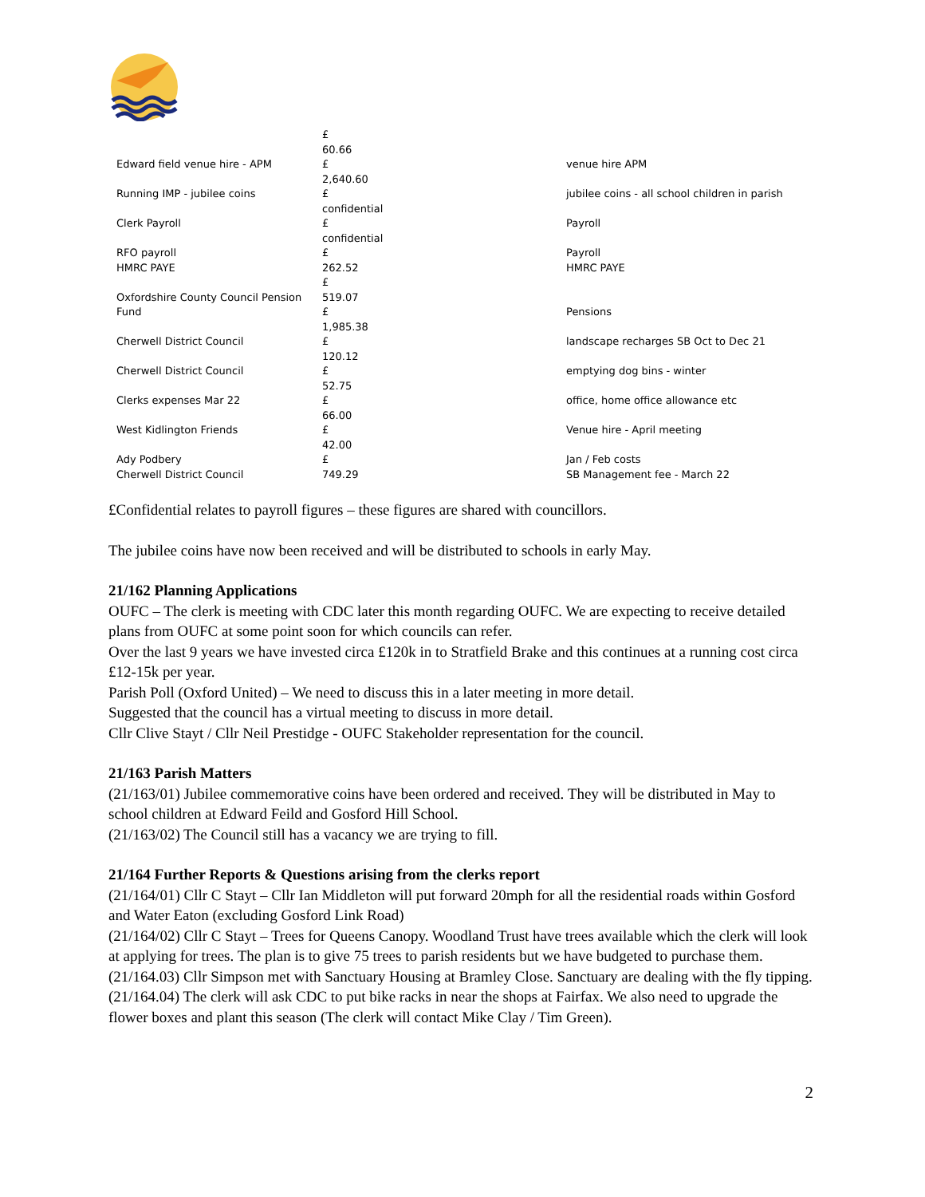| | £ | |
| Edward field venue hire - APM | 60.66 £ | venue hire APM |
| Running IMP - jubilee coins | 2,640.60 £ | jubilee coins - all school children in parish |
| Clerk Payroll | confidential £ | Payroll |
| RFO payroll | confidential £ | Payroll |
| HMRC PAYE | 262.52 | HMRC PAYE |
| Oxfordshire County Council Pension Fund | £ 519.07 £ | Pensions |
| Cherwell District Council | 1,985.38 £ | landscape recharges SB Oct to Dec 21 |
| Cherwell District Council | 120.12 £ | emptying dog bins - winter |
| Clerks expenses Mar 22 | 52.75 £ | office, home office allowance etc |
| West Kidlington Friends | 66.00 £ | Venue hire - April meeting |
| Ady Podbery | 42.00 £ | Jan / Feb costs |
| Cherwell District Council | 749.29 | SB Management fee - March 22 |
£Confidential relates to payroll figures – these figures are shared with councillors.
The jubilee coins have now been received and will be distributed to schools in early May.
21/162 Planning Applications
OUFC – The clerk is meeting with CDC later this month regarding OUFC. We are expecting to receive detailed plans from OUFC at some point soon for which councils can refer.
Over the last 9 years we have invested circa £120k in to Stratfield Brake and this continues at a running cost circa £12-15k per year.
Parish Poll (Oxford United) – We need to discuss this in a later meeting in more detail.
Suggested that the council has a virtual meeting to discuss in more detail.
Cllr Clive Stayt / Cllr Neil Prestidge - OUFC Stakeholder representation for the council.
21/163 Parish Matters
(21/163/01) Jubilee commemorative coins have been ordered and received. They will be distributed in May to school children at Edward Feild and Gosford Hill School.
(21/163/02) The Council still has a vacancy we are trying to fill.
21/164 Further Reports & Questions arising from the clerks report
(21/164/01) Cllr C Stayt – Cllr Ian Middleton will put forward 20mph for all the residential roads within Gosford and Water Eaton (excluding Gosford Link Road)
(21/164/02) Cllr C Stayt – Trees for Queens Canopy. Woodland Trust have trees available which the clerk will look at applying for trees. The plan is to give 75 trees to parish residents but we have budgeted to purchase them.
(21/164.03) Cllr Simpson met with Sanctuary Housing at Bramley Close. Sanctuary are dealing with the fly tipping.
(21/164.04) The clerk will ask CDC to put bike racks in near the shops at Fairfax. We also need to upgrade the flower boxes and plant this season (The clerk will contact Mike Clay / Tim Green).
2